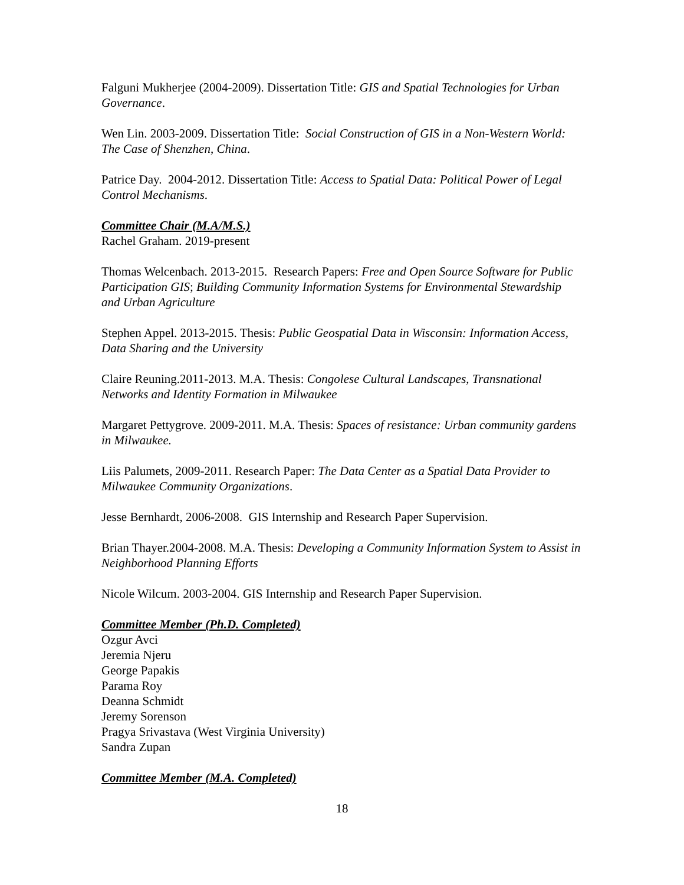Falguni Mukherjee (2004-2009). Dissertation Title: GIS and Spatial Technologies for Urban Governance.
Wen Lin. 2003-2009. Dissertation Title: Social Construction of GIS in a Non-Western World: The Case of Shenzhen, China.
Patrice Day. 2004-2012. Dissertation Title: Access to Spatial Data: Political Power of Legal Control Mechanisms.
Committee Chair (M.A/M.S.)
Rachel Graham. 2019-present
Thomas Welcenbach. 2013-2015. Research Papers: Free and Open Source Software for Public Participation GIS; Building Community Information Systems for Environmental Stewardship and Urban Agriculture
Stephen Appel. 2013-2015. Thesis: Public Geospatial Data in Wisconsin: Information Access, Data Sharing and the University
Claire Reuning.2011-2013. M.A. Thesis: Congolese Cultural Landscapes, Transnational Networks and Identity Formation in Milwaukee
Margaret Pettygrove. 2009-2011. M.A. Thesis: Spaces of resistance: Urban community gardens in Milwaukee.
Liis Palumets, 2009-2011. Research Paper: The Data Center as a Spatial Data Provider to Milwaukee Community Organizations.
Jesse Bernhardt, 2006-2008. GIS Internship and Research Paper Supervision.
Brian Thayer.2004-2008. M.A. Thesis: Developing a Community Information System to Assist in Neighborhood Planning Efforts
Nicole Wilcum. 2003-2004. GIS Internship and Research Paper Supervision.
Committee Member (Ph.D. Completed)
Ozgur Avci
Jeremia Njeru
George Papakis
Parama Roy
Deanna Schmidt
Jeremy Sorenson
Pragya Srivastava (West Virginia University)
Sandra Zupan
Committee Member (M.A. Completed)
18